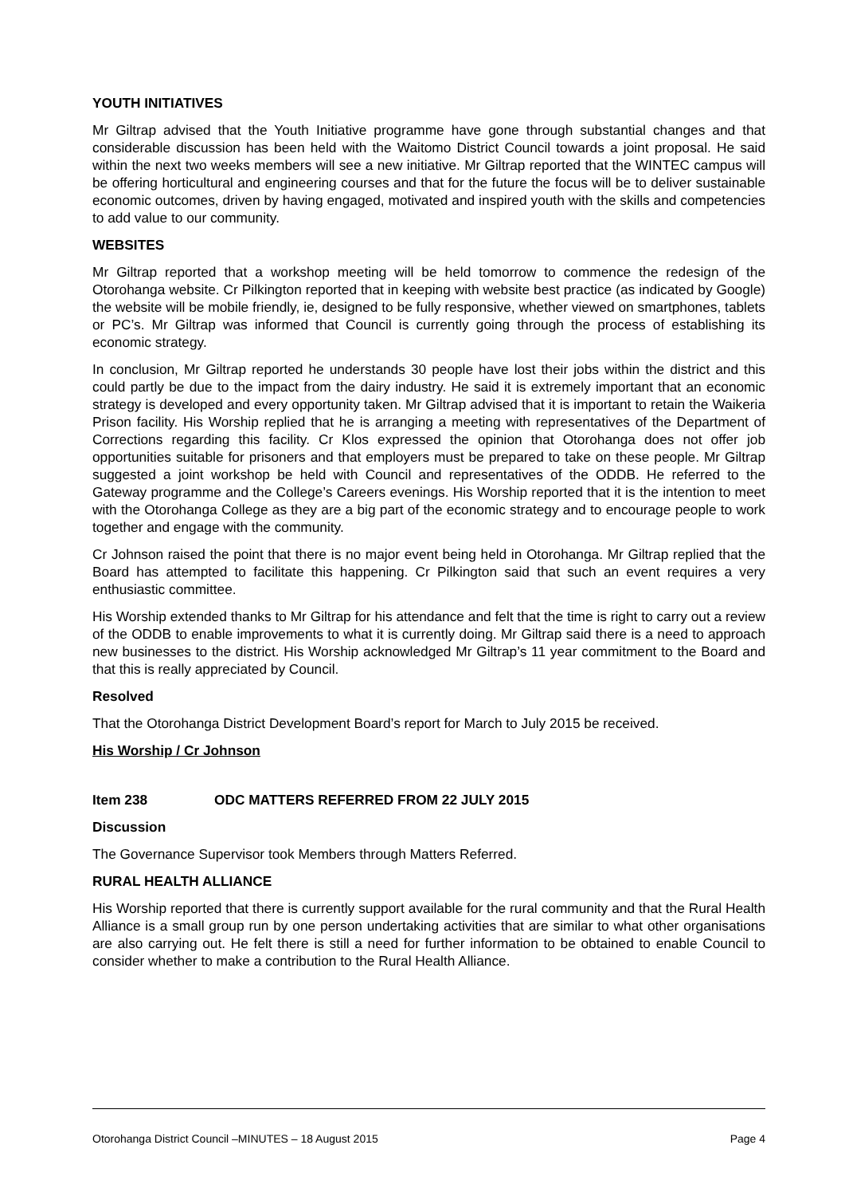YOUTH INITIATIVES
Mr Giltrap advised that the Youth Initiative programme have gone through substantial changes and that considerable discussion has been held with the Waitomo District Council towards a joint proposal. He said within the next two weeks members will see a new initiative. Mr Giltrap reported that the WINTEC campus will be offering horticultural and engineering courses and that for the future the focus will be to deliver sustainable economic outcomes, driven by having engaged, motivated and inspired youth with the skills and competencies to add value to our community.
WEBSITES
Mr Giltrap reported that a workshop meeting will be held tomorrow to commence the redesign of the Otorohanga website. Cr Pilkington reported that in keeping with website best practice (as indicated by Google) the website will be mobile friendly, ie, designed to be fully responsive, whether viewed on smartphones, tablets or PC’s. Mr Giltrap was informed that Council is currently going through the process of establishing its economic strategy.
In conclusion, Mr Giltrap reported he understands 30 people have lost their jobs within the district and this could partly be due to the impact from the dairy industry. He said it is extremely important that an economic strategy is developed and every opportunity taken. Mr Giltrap advised that it is important to retain the Waikeria Prison facility. His Worship replied that he is arranging a meeting with representatives of the Department of Corrections regarding this facility. Cr Klos expressed the opinion that Otorohanga does not offer job opportunities suitable for prisoners and that employers must be prepared to take on these people. Mr Giltrap suggested a joint workshop be held with Council and representatives of the ODDB. He referred to the Gateway programme and the College’s Careers evenings. His Worship reported that it is the intention to meet with the Otorohanga College as they are a big part of the economic strategy and to encourage people to work together and engage with the community.
Cr Johnson raised the point that there is no major event being held in Otorohanga. Mr Giltrap replied that the Board has attempted to facilitate this happening. Cr Pilkington said that such an event requires a very enthusiastic committee.
His Worship extended thanks to Mr Giltrap for his attendance and felt that the time is right to carry out a review of the ODDB to enable improvements to what it is currently doing. Mr Giltrap said there is a need to approach new businesses to the district. His Worship acknowledged Mr Giltrap’s 11 year commitment to the Board and that this is really appreciated by Council.
Resolved
That the Otorohanga District Development Board’s report for March to July 2015 be received.
His Worship / Cr Johnson
Item 238 ODC MATTERS REFERRED FROM 22 JULY 2015
Discussion
The Governance Supervisor took Members through Matters Referred.
RURAL HEALTH ALLIANCE
His Worship reported that there is currently support available for the rural community and that the Rural Health Alliance is a small group run by one person undertaking activities that are similar to what other organisations are also carrying out. He felt there is still a need for further information to be obtained to enable Council to consider whether to make a contribution to the Rural Health Alliance.
Otorohanga District Council –MINUTES – 18 August 2015 Page 4